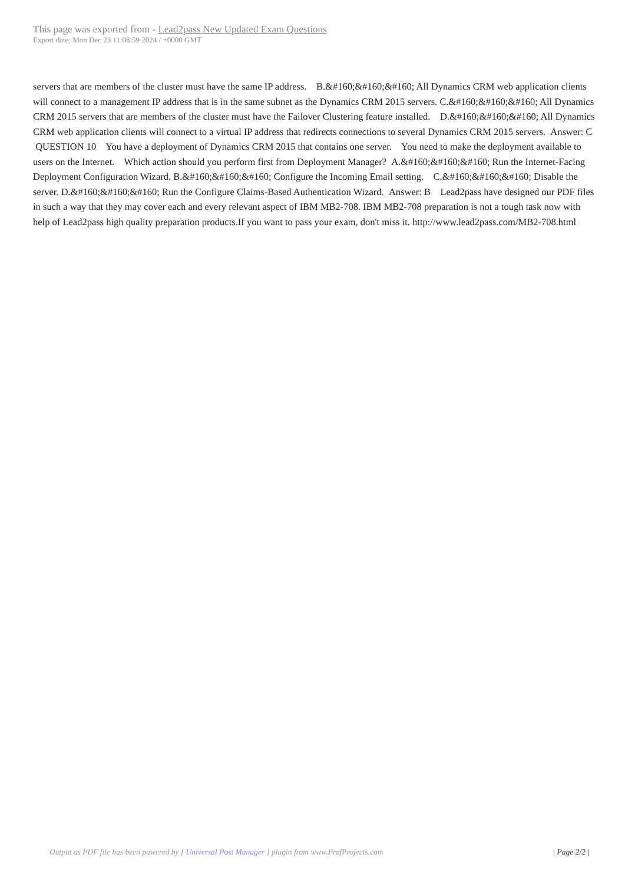This page was exported from - Lead2pass New Updated Exam Questions
Export date: Mon Dec 23 11:08:59 2024 / +0000 GMT
servers that are members of the cluster must have the same IP address. B.&#160;&#160;&#160; All Dynamics CRM web application clients will connect to a management IP address that is in the same subnet as the Dynamics CRM 2015 servers. C.&#160;&#160;&#160; All Dynamics CRM 2015 servers that are members of the cluster must have the Failover Clustering feature installed. D.&#160;&#160;&#160; All Dynamics CRM web application clients will connect to a virtual IP address that redirects connections to several Dynamics CRM 2015 servers. Answer: C QUESTION 10 You have a deployment of Dynamics CRM 2015 that contains one server. You need to make the deployment available to users on the Internet. Which action should you perform first from Deployment Manager? A.&#160;&#160;&#160; Run the Internet-Facing Deployment Configuration Wizard. B.&#160;&#160;&#160; Configure the Incoming Email setting. C.&#160;&#160;&#160; Disable the server. D.&#160;&#160;&#160; Run the Configure Claims-Based Authentication Wizard. Answer: B Lead2pass have designed our PDF files in such a way that they may cover each and every relevant aspect of IBM MB2-708. IBM MB2-708 preparation is not a tough task now with help of Lead2pass high quality preparation products.If you want to pass your exam, don't miss it. http://www.lead2pass.com/MB2-708.html
Output as PDF file has been powered by [ Universal Post Manager ] plugin from www.ProfProjects.com
| Page 2/2 |